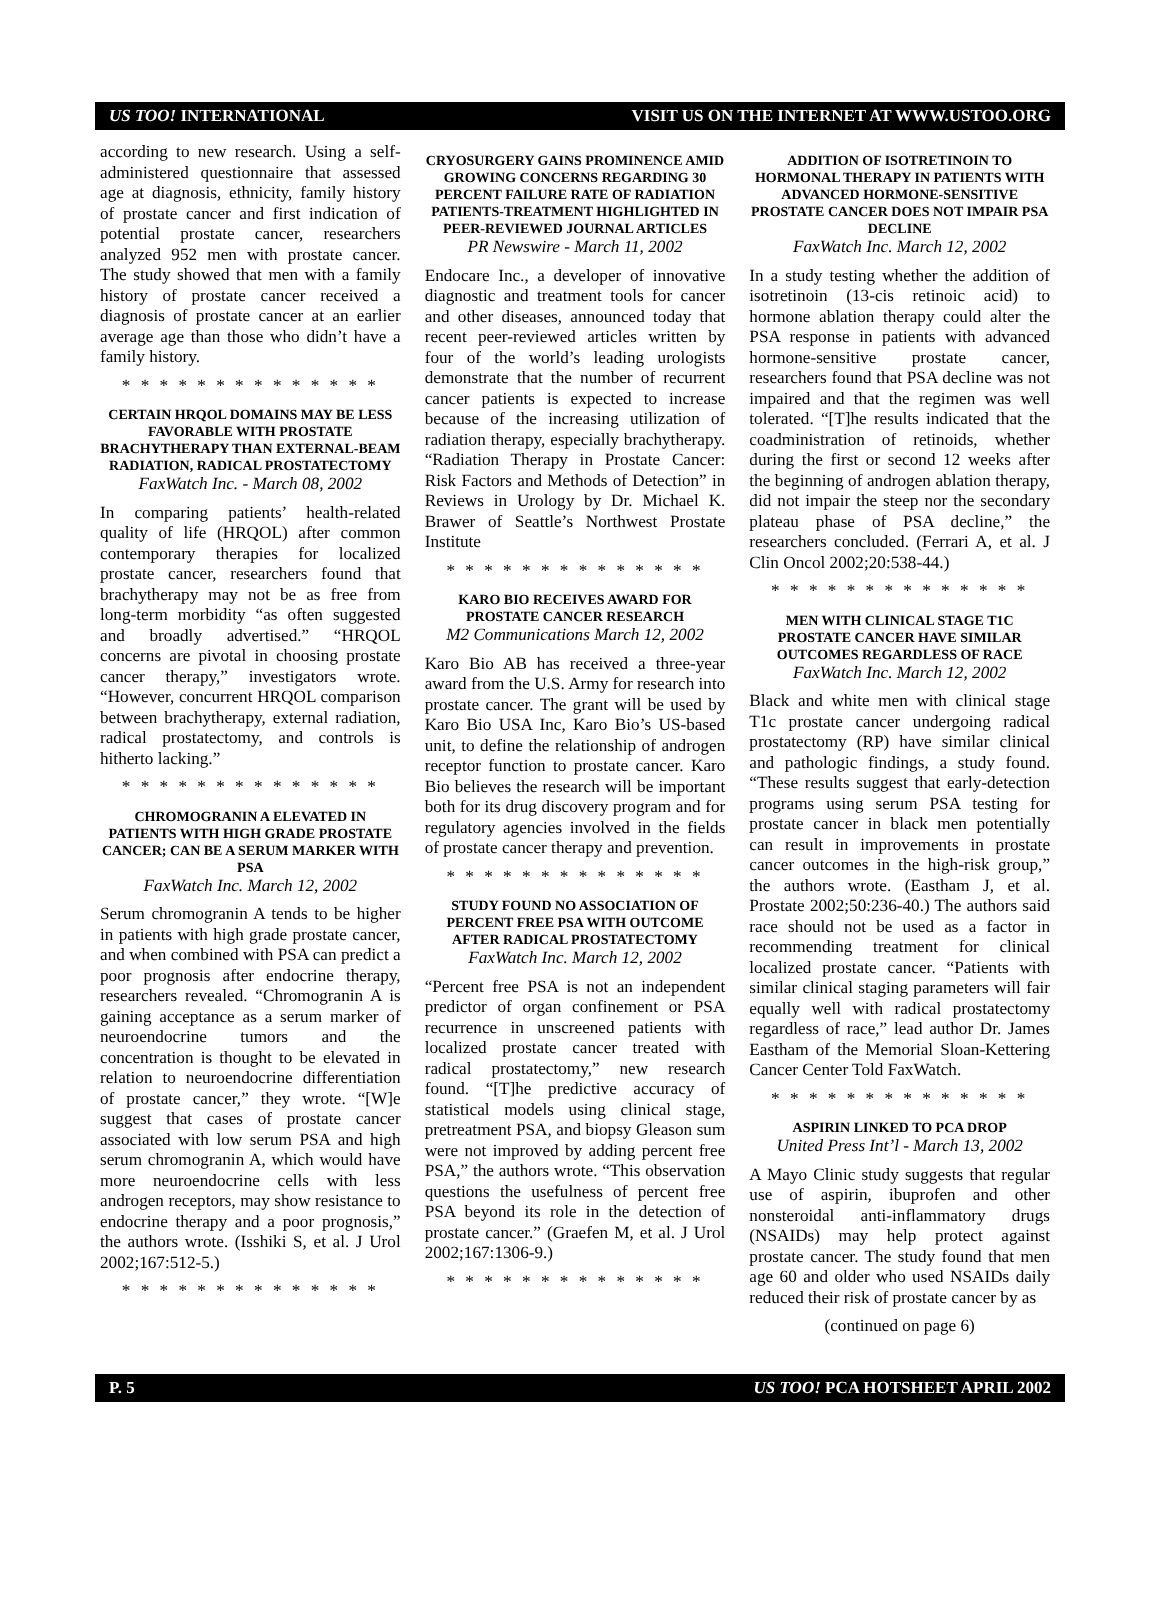US TOO! INTERNATIONAL VISIT US ON THE INTERNET AT WWW.USTOO.ORG
according to new research. Using a self-administered questionnaire that assessed age at diagnosis, ethnicity, family history of prostate cancer and first indication of potential prostate cancer, researchers analyzed 952 men with prostate cancer. The study showed that men with a family history of prostate cancer received a diagnosis of prostate cancer at an earlier average age than those who didn’t have a family history.
* * * * * * * * * * * * * *
CERTAIN HRQOL DOMAINS MAY BE LESS FAVORABLE WITH PROSTATE BRACHYTHERAPY THAN EXTERNAL-BEAM RADIATION, RADICAL PROSTATECTOMY
FaxWatch Inc. - March 08, 2002
In comparing patients’ health-related quality of life (HRQOL) after common contemporary therapies for localized prostate cancer, researchers found that brachytherapy may not be as free from long-term morbidity “as often suggested and broadly advertised.” “HRQOL concerns are pivotal in choosing prostate cancer therapy,” investigators wrote. “However, concurrent HRQOL comparison between brachytherapy, external radiation, radical prostatectomy, and controls is hitherto lacking.”
* * * * * * * * * * * * * *
CHROMOGRANIN A ELEVATED IN PATIENTS WITH HIGH GRADE PROSTATE CANCER; CAN BE A SERUM MARKER WITH PSA
FaxWatch Inc. March 12, 2002
Serum chromogranin A tends to be higher in patients with high grade prostate cancer, and when combined with PSA can predict a poor prognosis after endocrine therapy, researchers revealed. “Chromogranin A is gaining acceptance as a serum marker of neuroendocrine tumors and the concentration is thought to be elevated in relation to neuroendocrine differentiation of prostate cancer,” they wrote. “[W]e suggest that cases of prostate cancer associated with low serum PSA and high serum chromogranin A, which would have more neuroendocrine cells with less androgen receptors, may show resistance to endocrine therapy and a poor prognosis,” the authors wrote. (Isshiki S, et al. J Urol 2002;167:512-5.)
* * * * * * * * * * * * * *
CRYOSURGERY GAINS PROMINENCE AMID GROWING CONCERNS REGARDING 30 PERCENT FAILURE RATE OF RADIATION PATIENTS-TREATMENT HIGHLIGHTED IN PEER-REVIEWED JOURNAL ARTICLES
PR Newswire - March 11, 2002
Endocare Inc., a developer of innovative diagnostic and treatment tools for cancer and other diseases, announced today that recent peer-reviewed articles written by four of the world’s leading urologists demonstrate that the number of recurrent cancer patients is expected to increase because of the increasing utilization of radiation therapy, especially brachytherapy. “Radiation Therapy in Prostate Cancer: Risk Factors and Methods of Detection” in Reviews in Urology by Dr. Michael K. Brawer of Seattle’s Northwest Prostate Institute
* * * * * * * * * * * * * *
KARO BIO RECEIVES AWARD FOR PROSTATE CANCER RESEARCH
M2 Communications March 12, 2002
Karo Bio AB has received a three-year award from the U.S. Army for research into prostate cancer. The grant will be used by Karo Bio USA Inc, Karo Bio’s US-based unit, to define the relationship of androgen receptor function to prostate cancer. Karo Bio believes the research will be important both for its drug discovery program and for regulatory agencies involved in the fields of prostate cancer therapy and prevention.
* * * * * * * * * * * * * *
STUDY FOUND NO ASSOCIATION OF PERCENT FREE PSA WITH OUTCOME AFTER RADICAL PROSTATECTOMY
FaxWatch Inc. March 12, 2002
“Percent free PSA is not an independent predictor of organ confinement or PSA recurrence in unscreened patients with localized prostate cancer treated with radical prostatectomy,” new research found. “[T]he predictive accuracy of statistical models using clinical stage, pretreatment PSA, and biopsy Gleason sum were not improved by adding percent free PSA,” the authors wrote. “This observation questions the usefulness of percent free PSA beyond its role in the detection of prostate cancer.” (Graefen M, et al. J Urol 2002;167:1306-9.)
* * * * * * * * * * * * * *
ADDITION OF ISOTRETINOIN TO HORMONAL THERAPY IN PATIENTS WITH ADVANCED HORMONE-SENSITIVE PROSTATE CANCER DOES NOT IMPAIR PSA DECLINE
FaxWatch Inc. March 12, 2002
In a study testing whether the addition of isotretinoin (13-cis retinoic acid) to hormone ablation therapy could alter the PSA response in patients with advanced hormone-sensitive prostate cancer, researchers found that PSA decline was not impaired and that the regimen was well tolerated. “[T]he results indicated that the coadministration of retinoids, whether during the first or second 12 weeks after the beginning of androgen ablation therapy, did not impair the steep nor the secondary plateau phase of PSA decline,” the researchers concluded. (Ferrari A, et al. J Clin Oncol 2002;20:538-44.)
* * * * * * * * * * * * * *
MEN WITH CLINICAL STAGE T1C PROSTATE CANCER HAVE SIMILAR OUTCOMES REGARDLESS OF RACE
FaxWatch Inc. March 12, 2002
Black and white men with clinical stage T1c prostate cancer undergoing radical prostatectomy (RP) have similar clinical and pathologic findings, a study found. “These results suggest that early-detection programs using serum PSA testing for prostate cancer in black men potentially can result in improvements in prostate cancer outcomes in the high-risk group,” the authors wrote. (Eastham J, et al. Prostate 2002;50:236-40.) The authors said race should not be used as a factor in recommending treatment for clinical localized prostate cancer. “Patients with similar clinical staging parameters will fair equally well with radical prostatectomy regardless of race,” lead author Dr. James Eastham of the Memorial Sloan-Kettering Cancer Center Told FaxWatch.
* * * * * * * * * * * * * *
ASPIRIN LINKED TO PCA DROP
United Press Int’l - March 13, 2002
A Mayo Clinic study suggests that regular use of aspirin, ibuprofen and other nonsteroidal anti-inflammatory drugs (NSAIDs) may help protect against prostate cancer. The study found that men age 60 and older who used NSAIDs daily reduced their risk of prostate cancer by as
(continued on page 6)
P. 5 US TOO! PCA HOTSHEET APRIL 2002